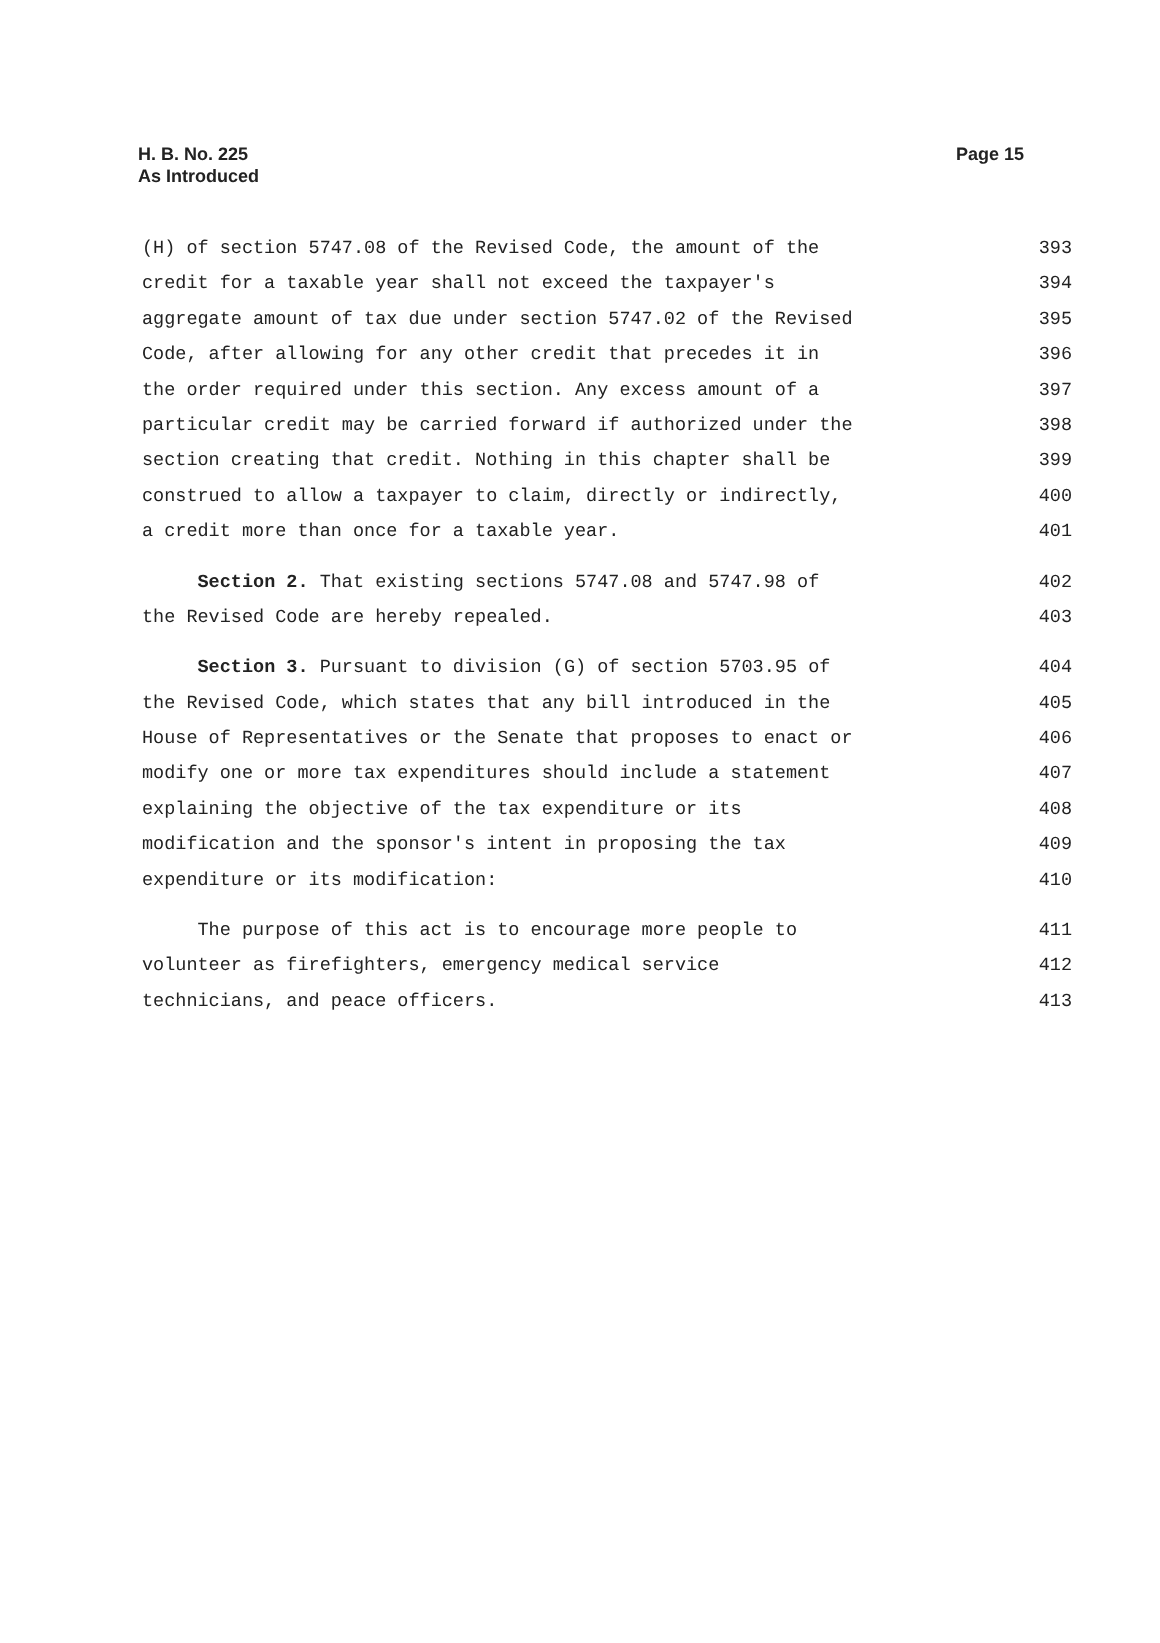H. B. No. 225
As Introduced
Page 15
(H) of section 5747.08 of the Revised Code, the amount of the 393
credit for a taxable year shall not exceed the taxpayer's 394
aggregate amount of tax due under section 5747.02 of the Revised 395
Code, after allowing for any other credit that precedes it in 396
the order required under this section. Any excess amount of a 397
particular credit may be carried forward if authorized under the 398
section creating that credit. Nothing in this chapter shall be 399
construed to allow a taxpayer to claim, directly or indirectly, 400
a credit more than once for a taxable year. 401
Section 2. That existing sections 5747.08 and 5747.98 of 402
the Revised Code are hereby repealed. 403
Section 3. Pursuant to division (G) of section 5703.95 of 404
the Revised Code, which states that any bill introduced in the 405
House of Representatives or the Senate that proposes to enact or 406
modify one or more tax expenditures should include a statement 407
explaining the objective of the tax expenditure or its 408
modification and the sponsor's intent in proposing the tax 409
expenditure or its modification: 410
The purpose of this act is to encourage more people to 411
volunteer as firefighters, emergency medical service 412
technicians, and peace officers. 413